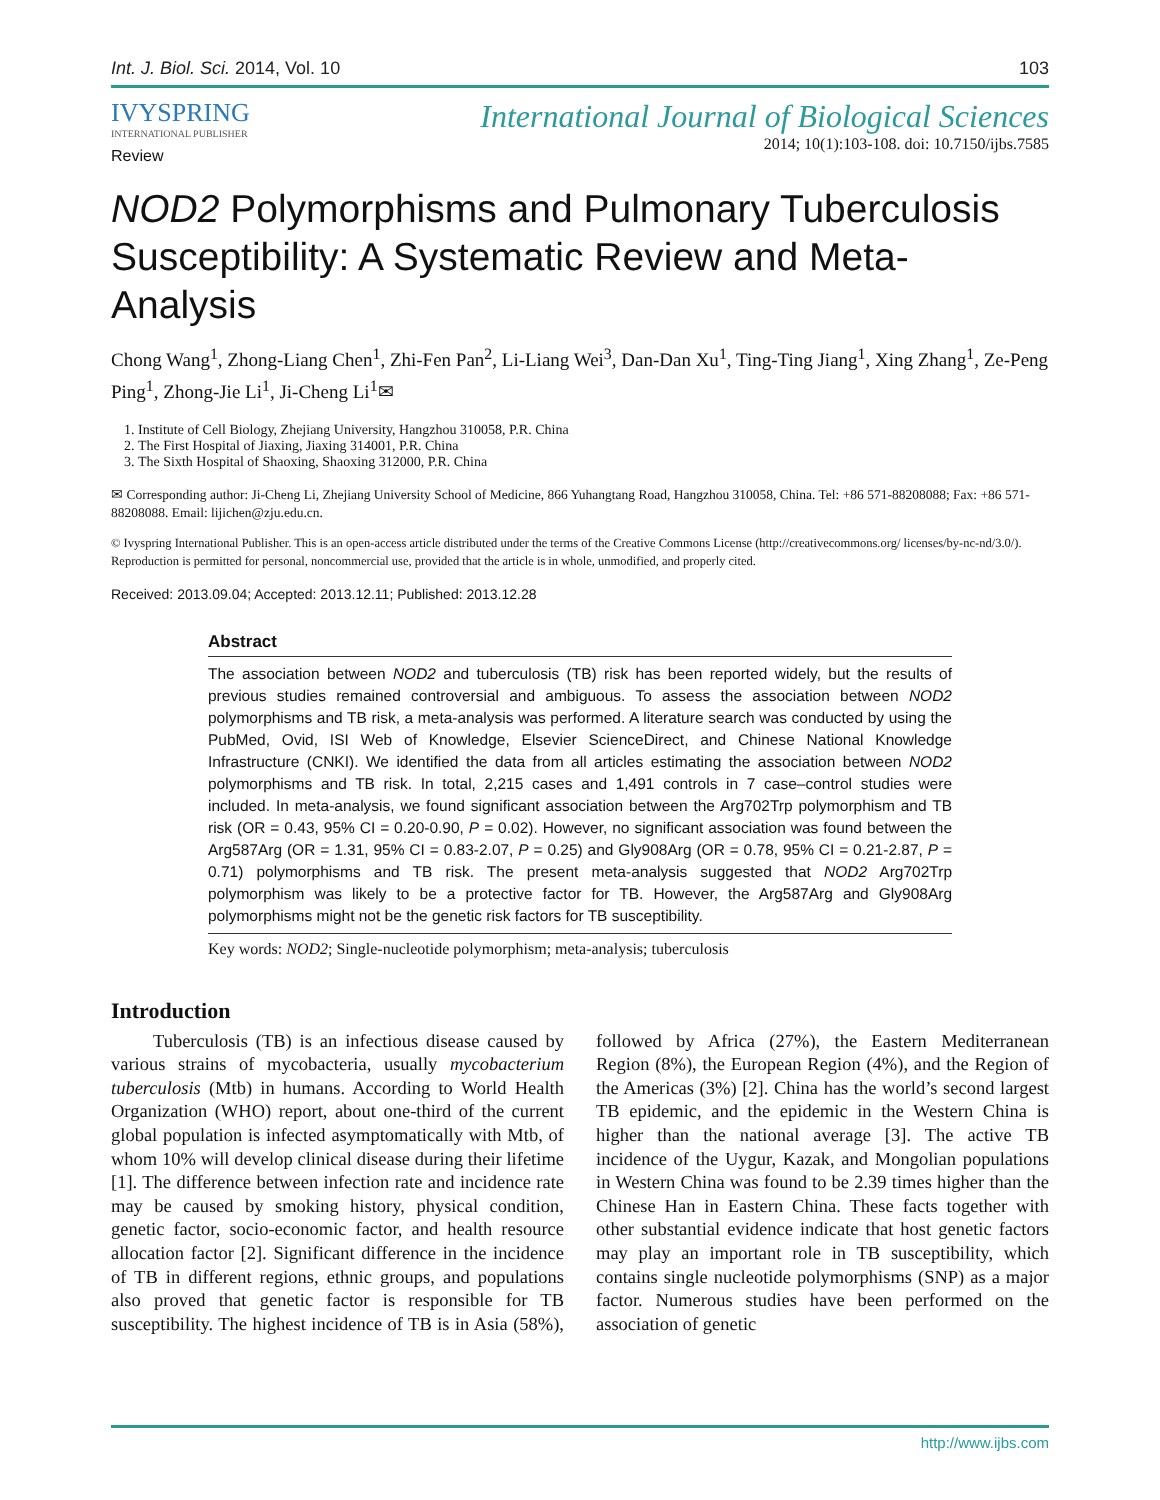Int. J. Biol. Sci. 2014, Vol. 10 103
IVYSPRING
INTERNATIONAL PUBLISHER
International Journal of Biological Sciences
2014; 10(1):103-108. doi: 10.7150/ijbs.7585
Review
NOD2 Polymorphisms and Pulmonary Tuberculosis Susceptibility: A Systematic Review and Meta-Analysis
Chong Wang<sup>1</sup>, Zhong-Liang Chen<sup>1</sup>, Zhi-Fen Pan<sup>2</sup>, Li-Liang Wei<sup>3</sup>, Dan-Dan Xu<sup>1</sup>, Ting-Ting Jiang<sup>1</sup>, Xing Zhang<sup>1</sup>, Ze-Peng Ping<sup>1</sup>, Zhong-Jie Li<sup>1</sup>, Ji-Cheng Li<sup>1</sup>✉
1. Institute of Cell Biology, Zhejiang University, Hangzhou 310058, P.R. China
2. The First Hospital of Jiaxing, Jiaxing 314001, P.R. China
3. The Sixth Hospital of Shaoxing, Shaoxing 312000, P.R. China
✉ Corresponding author: Ji-Cheng Li, Zhejiang University School of Medicine, 866 Yuhangtang Road, Hangzhou 310058, China. Tel: +86 571-88208088; Fax: +86 571-88208088. Email: lijichen@zju.edu.cn.
© Ivyspring International Publisher. This is an open-access article distributed under the terms of the Creative Commons License (http://creativecommons.org/ licenses/by-nc-nd/3.0/). Reproduction is permitted for personal, noncommercial use, provided that the article is in whole, unmodified, and properly cited.
Received: 2013.09.04; Accepted: 2013.12.11; Published: 2013.12.28
Abstract
The association between NOD2 and tuberculosis (TB) risk has been reported widely, but the results of previous studies remained controversial and ambiguous. To assess the association between NOD2 polymorphisms and TB risk, a meta-analysis was performed. A literature search was conducted by using the PubMed, Ovid, ISI Web of Knowledge, Elsevier ScienceDirect, and Chinese National Knowledge Infrastructure (CNKI). We identified the data from all articles estimating the association between NOD2 polymorphisms and TB risk. In total, 2,215 cases and 1,491 controls in 7 case–control studies were included. In meta-analysis, we found significant association between the Arg702Trp polymorphism and TB risk (OR = 0.43, 95% CI = 0.20-0.90, P = 0.02). However, no significant association was found between the Arg587Arg (OR = 1.31, 95% CI = 0.83-2.07, P = 0.25) and Gly908Arg (OR = 0.78, 95% CI = 0.21-2.87, P = 0.71) polymorphisms and TB risk. The present meta-analysis suggested that NOD2 Arg702Trp polymorphism was likely to be a protective factor for TB. However, the Arg587Arg and Gly908Arg polymorphisms might not be the genetic risk factors for TB susceptibility.
Key words: NOD2; Single-nucleotide polymorphism; meta-analysis; tuberculosis
Introduction
Tuberculosis (TB) is an infectious disease caused by various strains of mycobacteria, usually mycobacterium tuberculosis (Mtb) in humans. According to World Health Organization (WHO) report, about one-third of the current global population is infected asymptomatically with Mtb, of whom 10% will develop clinical disease during their lifetime [1]. The difference between infection rate and incidence rate may be caused by smoking history, physical condition, genetic factor, socio-economic factor, and health resource allocation factor [2]. Significant difference in the incidence of TB in different regions, ethnic groups, and populations also proved that genetic factor is responsible for TB susceptibility. The highest incidence of TB is in Asia (58%), followed by Africa (27%), the Eastern Mediterranean Region (8%), the European Region (4%), and the Region of the Americas (3%) [2]. China has the world’s second largest TB epidemic, and the epidemic in the Western China is higher than the national average [3]. The active TB incidence of the Uygur, Kazak, and Mongolian populations in Western China was found to be 2.39 times higher than the Chinese Han in Eastern China. These facts together with other substantial evidence indicate that host genetic factors may play an important role in TB susceptibility, which contains single nucleotide polymorphisms (SNP) as a major factor. Numerous studies have been performed on the association of genetic
http://www.ijbs.com